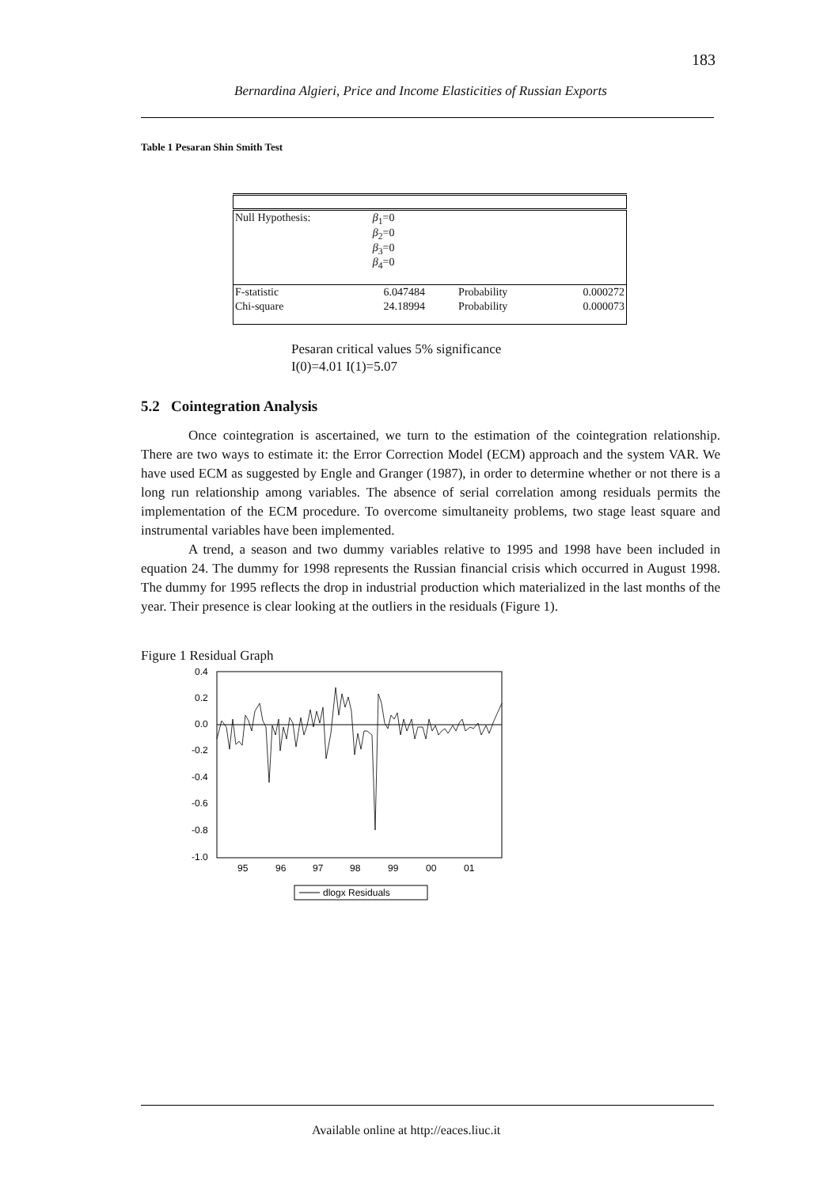183
Bernardina Algieri, Price and Income Elasticities of Russian Exports
Table 1 Pesaran Shin Smith Test
| Null Hypothesis: | β<sub>1</sub>=0 β<sub>2</sub>=0 β<sub>3</sub>=0 β<sub>4</sub>=0 | | |
| F-statistic | 6.047484 | Probability | 0.000272 |
| Chi-square | 24.18994 | Probability | 0.000073 |
Pesaran critical values 5% significance
I(0)=4.01 I(1)=5.07
5.2 Cointegration Analysis
Once cointegration is ascertained, we turn to the estimation of the cointegration relationship. There are two ways to estimate it: the Error Correction Model (ECM) approach and the system VAR. We have used ECM as suggested by Engle and Granger (1987), in order to determine whether or not there is a long run relationship among variables. The absence of serial correlation among residuals permits the implementation of the ECM procedure. To overcome simultaneity problems, two stage least square and instrumental variables have been implemented.
A trend, a season and two dummy variables relative to 1995 and 1998 have been included in equation 24. The dummy for 1998 represents the Russian financial crisis which occurred in August 1998. The dummy for 1995 reflects the drop in industrial production which materialized in the last months of the year. Their presence is clear looking at the outliers in the residuals (Figure 1).
Figure 1 Residual Graph
0.4
0.2
0.0
-0.2
-0.4
-0.6
-0.8
-1.0
95
96
97
98
99
00
01
dlogx Residuals
Available online at http://eaces.liuc.it